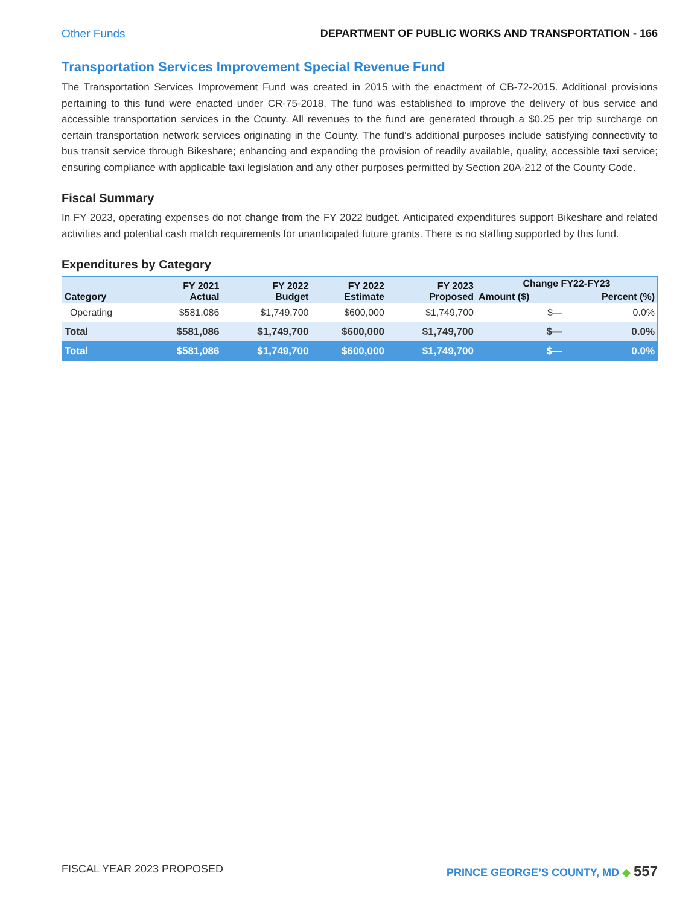Other Funds DEPARTMENT OF PUBLIC WORKS AND TRANSPORTATION - 166
Transportation Services Improvement Special Revenue Fund
The Transportation Services Improvement Fund was created in 2015 with the enactment of CB-72-2015. Additional provisions pertaining to this fund were enacted under CR-75-2018. The fund was established to improve the delivery of bus service and accessible transportation services in the County. All revenues to the fund are generated through a $0.25 per trip surcharge on certain transportation network services originating in the County. The fund’s additional purposes include satisfying connectivity to bus transit service through Bikeshare; enhancing and expanding the provision of readily available, quality, accessible taxi service; ensuring compliance with applicable taxi legislation and any other purposes permitted by Section 20A-212 of the County Code.
Fiscal Summary
In FY 2023, operating expenses do not change from the FY 2022 budget. Anticipated expenditures support Bikeshare and related activities and potential cash match requirements for unanticipated future grants. There is no staffing supported by this fund.
Expenditures by Category
| Category | FY 2021 Actual | FY 2022 Budget | FY 2022 Estimate | FY 2023 Proposed | Change FY22-FY23 | |
| --- | --- | --- | --- | --- | --- | --- |
| | | | | | Amount ($) | Percent (%) |
| Operating | $581,086 | $1,749,700 | $600,000 | $1,749,700 | $— | 0.0% |
| Total | $581,086 | $1,749,700 | $600,000 | $1,749,700 | $— | 0.0% |
| Total | $581,086 | $1,749,700 | $600,000 | $1,749,700 | $— | 0.0% |
FISCAL YEAR 2023 PROPOSED PRINCE GEORGE’S COUNTY, MD ◆ 557